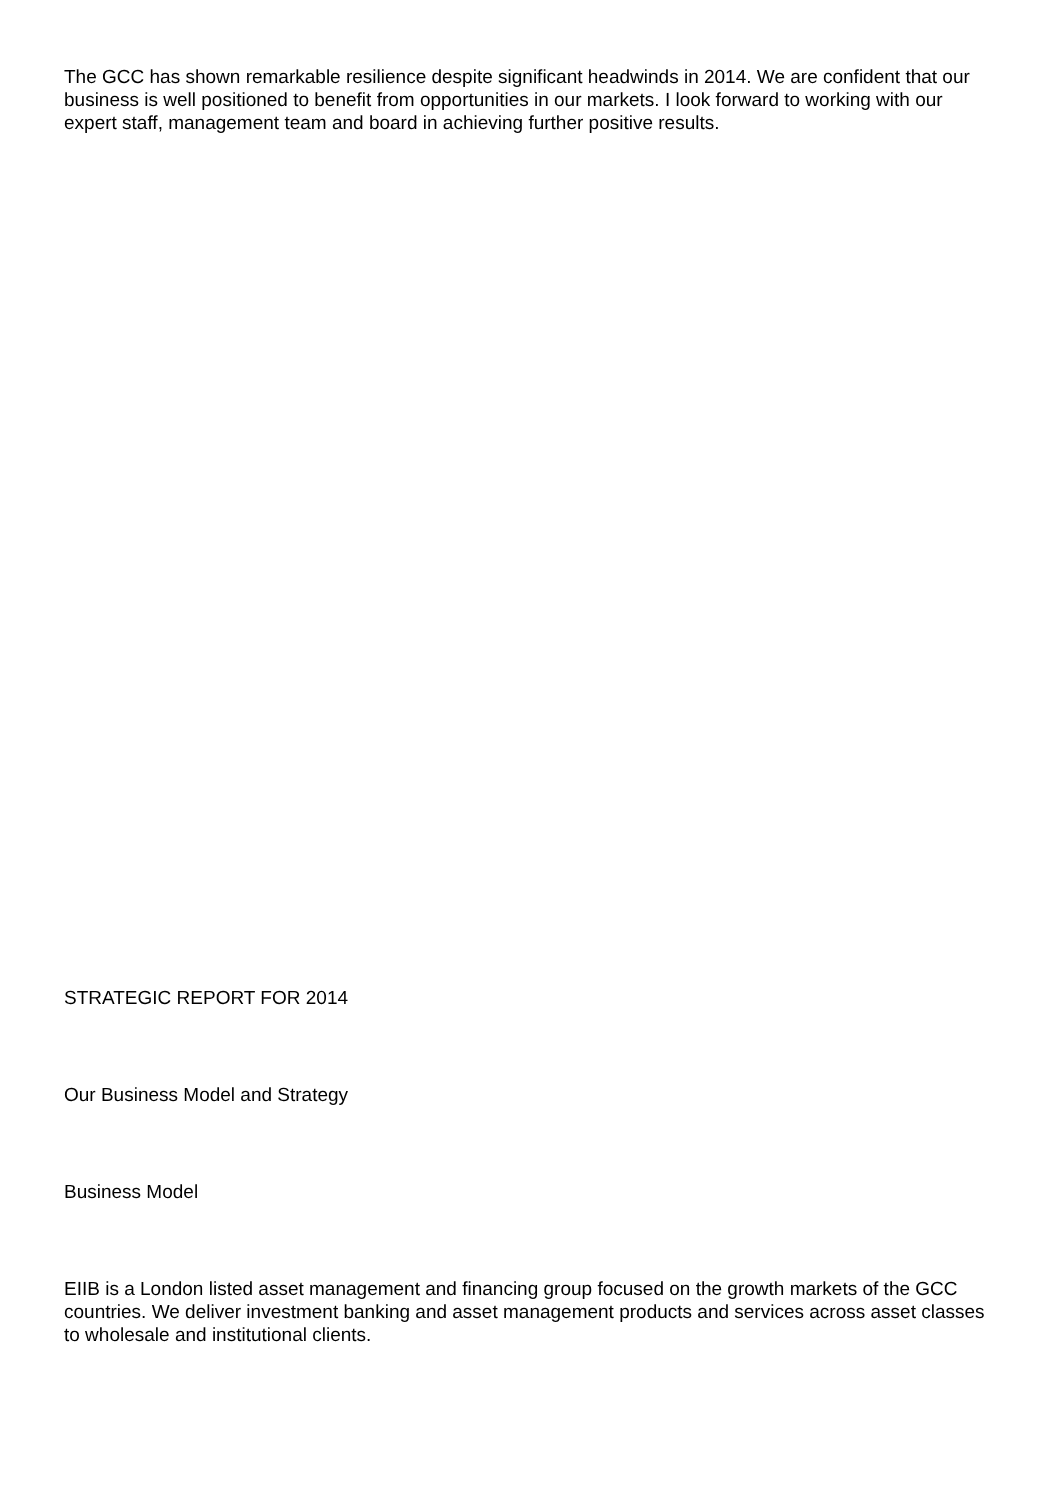The GCC has shown remarkable resilience despite significant headwinds in 2014. We are confident that our business is well positioned to benefit from opportunities in our markets. I look forward to working with our expert staff, management team and board in achieving further positive results.
STRATEGIC REPORT FOR 2014
Our Business Model and Strategy
Business Model
EIIB is a London listed asset management and financing group focused on the growth markets of the GCC countries. We deliver investment banking and asset management products and services across asset classes to wholesale and institutional clients.